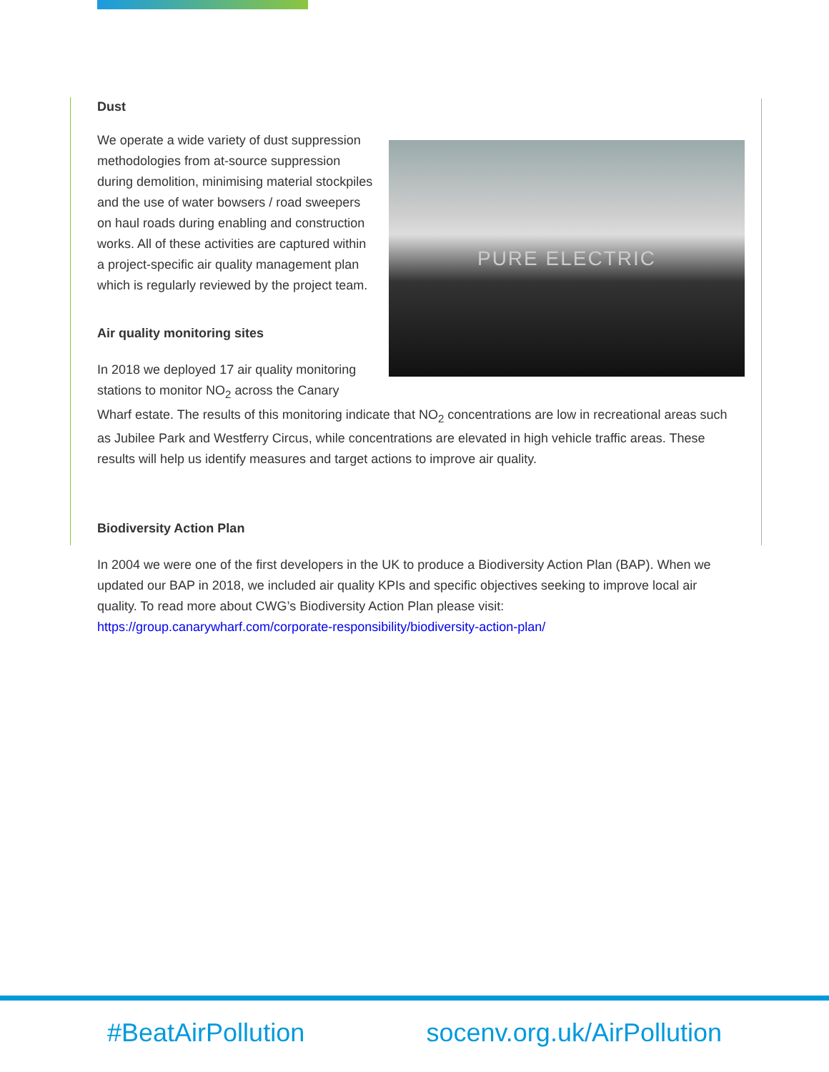Dust
PURE ELECTRIC
We operate a wide variety of dust suppression methodologies from at-source suppression during demolition, minimising material stockpiles and the use of water bowsers / road sweepers on haul roads during enabling and construction works. All of these activities are captured within a project-specific air quality management plan which is regularly reviewed by the project team.
Air quality monitoring sites
In 2018 we deployed 17 air quality monitoring stations to monitor NO<sub>2</sub> across the Canary Wharf estate. The results of this monitoring indicate that NO<sub>2</sub> concentrations are low in recreational areas such as Jubilee Park and Westferry Circus, while concentrations are elevated in high vehicle traffic areas. These results will help us identify measures and target actions to improve air quality.
Biodiversity Action Plan
In 2004 we were one of the first developers in the UK to produce a Biodiversity Action Plan (BAP). When we updated our BAP in 2018, we included air quality KPIs and specific objectives seeking to improve local air quality. To read more about CWG’s Biodiversity Action Plan please visit: https://group.canarywharf.com/corporate-responsibility/biodiversity-action-plan/
#BeatAirPollution socenv.org.uk/AirPollution